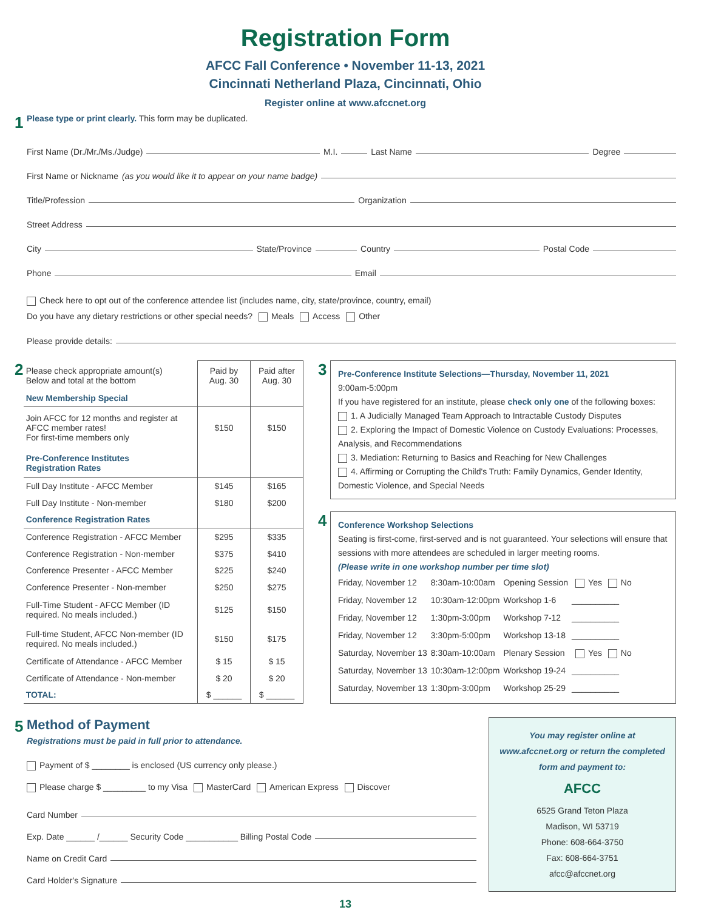Registration Form
AFCC Fall Conference • November 11-13, 2021
Cincinnati Netherland Plaza, Cincinnati, Ohio
Register online at www.afccnet.org
1 Please type or print clearly. This form may be duplicated.
First Name (Dr./Mr./Ms./Judge) M.I. Last Name Degree
First Name or Nickname (as you would like it to appear on your name badge)
Title/Profession Organization
Street Address
City State/Province Country Postal Code
Phone Email
Check here to opt out of the conference attendee list (includes name, city, state/province, country, email)
Do you have any dietary restrictions or other special needs? Meals Access Other
Please provide details:
2
| Please check appropriate amount(s) Below and total at the bottom | Paid by Aug. 30 | Paid after Aug. 30 |
| New Membership Special | | |
| Join AFCC for 12 months and register at AFCC member rates! For first-time members only | $150 | $150 |
| Pre-Conference Institutes Registration Rates | | |
| Full Day Institute - AFCC Member | $145 | $165 |
| Full Day Institute - Non-member | $180 | $200 |
| Conference Registration Rates | | |
| Conference Registration - AFCC Member | $295 | $335 |
| Conference Registration - Non-member | $375 | $410 |
| Conference Presenter - AFCC Member | $225 | $240 |
| Conference Presenter - Non-member | $250 | $275 |
| Full-Time Student - AFCC Member (ID required. No meals included.) | $125 | $150 |
| Full-time Student, AFCC Non-member (ID required. No meals included.) | $150 | $175 |
| Certificate of Attendance - AFCC Member | $ 15 | $ 15 |
| Certificate of Attendance - Non-member | $ 20 | $ 20 |
| TOTAL: | $ ______ | $ ______ |
3
Pre-Conference Institute Selections—Thursday, November 11, 2021
9:00am-5:00pm
If you have registered for an institute, please check only one of the following boxes:
1. A Judicially Managed Team Approach to Intractable Custody Disputes
2. Exploring the Impact of Domestic Violence on Custody Evaluations: Processes, Analysis, and Recommendations
3. Mediation: Returning to Basics and Reaching for New Challenges
4. Affirming or Corrupting the Child's Truth: Family Dynamics, Gender Identity, Domestic Violence, and Special Needs
4
Conference Workshop Selections
Seating is first-come, first-served and is not guaranteed. Your selections will ensure that sessions with more attendees are scheduled in larger meeting rooms.
(Please write in one workshop number per time slot)
| Friday, November 12 | 8:30am-10:00am | Opening Session | Yes No |
| Friday, November 12 | 10:30am-12:00pm | Workshop 1-6 | __________ |
| Friday, November 12 | 1:30pm-3:00pm | Workshop 7-12 | __________ |
| Friday, November 12 | 3:30pm-5:00pm | Workshop 13-18 | __________ |
| Saturday, November 13 | 8:30am-10:00am | Plenary Session | Yes No |
| Saturday, November 13 | 10:30am-12:00pm | Workshop 19-24 | __________ |
| Saturday, November 13 | 1:30pm-3:00pm | Workshop 25-29 | __________ |
5 Method of Payment
Registrations must be paid in full prior to attendance.
Payment of $ ________ is enclosed (US currency only please.)
Please charge $ _________ to my Visa MasterCard American Express Discover
Card Number
Exp. Date ______ /______ Security Code ___________ Billing Postal Code
Name on Credit Card
Card Holder's Signature
You may register online at www.afccnet.org or return the completed form and payment to:
AFCC
6525 Grand Teton Plaza
Madison, WI 53719
Phone: 608-664-3750
Fax: 608-664-3751
afcc@afccnet.org
13